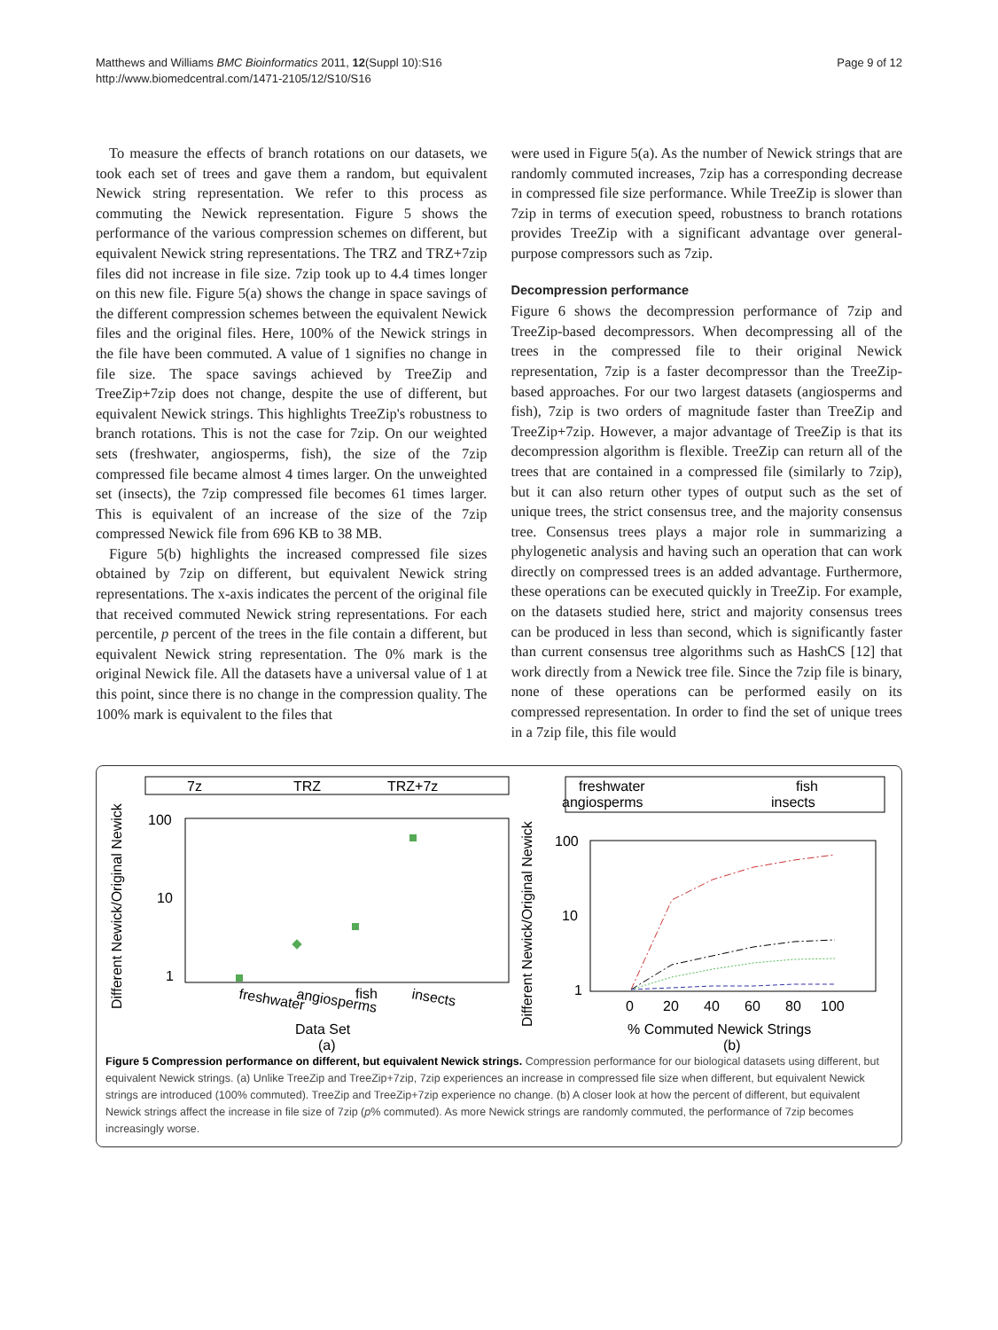Matthews and Williams BMC Bioinformatics 2011, 12(Suppl 10):S16
http://www.biomedcentral.com/1471-2105/12/S10/S16
Page 9 of 12
To measure the effects of branch rotations on our datasets, we took each set of trees and gave them a random, but equivalent Newick string representation. We refer to this process as commuting the Newick representation. Figure 5 shows the performance of the various compression schemes on different, but equivalent Newick string representations. The TRZ and TRZ+7zip files did not increase in file size. 7zip took up to 4.4 times longer on this new file. Figure 5(a) shows the change in space savings of the different compression schemes between the equivalent Newick files and the original files. Here, 100% of the Newick strings in the file have been commuted. A value of 1 signifies no change in file size. The space savings achieved by TreeZip and TreeZip+7zip does not change, despite the use of different, but equivalent Newick strings. This highlights TreeZip's robustness to branch rotations. This is not the case for 7zip. On our weighted sets (freshwater, angiosperms, fish), the size of the 7zip compressed file became almost 4 times larger. On the unweighted set (insects), the 7zip compressed file becomes 61 times larger. This is equivalent of an increase of the size of the 7zip compressed Newick file from 696 KB to 38 MB.
Figure 5(b) highlights the increased compressed file sizes obtained by 7zip on different, but equivalent Newick string representations. The x-axis indicates the percent of the original file that received commuted Newick string representations. For each percentile, p percent of the trees in the file contain a different, but equivalent Newick string representation. The 0% mark is the original Newick file. All the datasets have a universal value of 1 at this point, since there is no change in the compression quality. The 100% mark is equivalent to the files that
were used in Figure 5(a). As the number of Newick strings that are randomly commuted increases, 7zip has a corresponding decrease in compressed file size performance. While TreeZip is slower than 7zip in terms of execution speed, robustness to branch rotations provides TreeZip with a significant advantage over general-purpose compressors such as 7zip.
Decompression performance
Figure 6 shows the decompression performance of 7zip and TreeZip-based decompressors. When decompressing all of the trees in the compressed file to their original Newick representation, 7zip is a faster decompressor than the TreeZip-based approaches. For our two largest datasets (angiosperms and fish), 7zip is two orders of magnitude faster than TreeZip and TreeZip+7zip. However, a major advantage of TreeZip is that its decompression algorithm is flexible. TreeZip can return all of the trees that are contained in a compressed file (similarly to 7zip), but it can also return other types of output such as the set of unique trees, the strict consensus tree, and the majority consensus tree. Consensus trees plays a major role in summarizing a phylogenetic analysis and having such an operation that can work directly on compressed trees is an added advantage. Furthermore, these operations can be executed quickly in TreeZip. For example, on the datasets studied here, strict and majority consensus trees can be produced in less than second, which is significantly faster than current consensus tree algorithms such as HashCS [12] that work directly from a Newick tree file. Since the 7zip file is binary, none of these operations can be performed easily on its compressed representation. In order to find the set of unique trees in a 7zip file, this file would
7z
TRZ
TRZ+7z
100
10
1
freshwater
angiosperms
fish
insects
Data Set
(a)
Different Newick/Original Newick
freshwater
fish
angiosperms
insects
100
10
1
0
20
40
60
80
100
% Commuted Newick Strings
(b)
Different Newick/Original Newick
Figure 5 Compression performance on different, but equivalent Newick strings. Compression performance for our biological datasets using different, but equivalent Newick strings. (a) Unlike TreeZip and TreeZip+7zip, 7zip experiences an increase in compressed file size when different, but equivalent Newick strings are introduced (100% commuted). TreeZip and TreeZip+7zip experience no change. (b) A closer look at how the percent of different, but equivalent Newick strings affect the increase in file size of 7zip (p% commuted). As more Newick strings are randomly commuted, the performance of 7zip becomes increasingly worse.